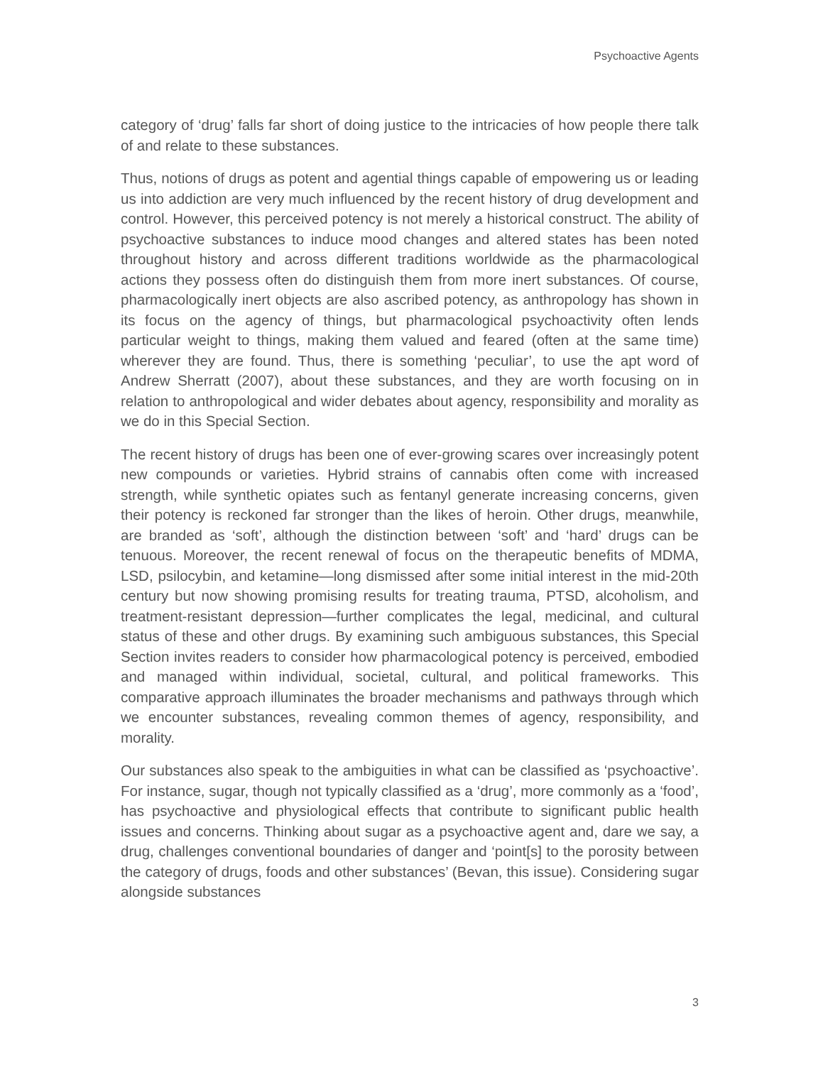Psychoactive Agents
category of ‘drug’ falls far short of doing justice to the intricacies of how people there talk of and relate to these substances.
Thus, notions of drugs as potent and agential things capable of empowering us or leading us into addiction are very much influenced by the recent history of drug development and control. However, this perceived potency is not merely a historical construct. The ability of psychoactive substances to induce mood changes and altered states has been noted throughout history and across different traditions worldwide as the pharmacological actions they possess often do distinguish them from more inert substances. Of course, pharmacologically inert objects are also ascribed potency, as anthropology has shown in its focus on the agency of things, but pharmacological psychoactivity often lends particular weight to things, making them valued and feared (often at the same time) wherever they are found. Thus, there is something ‘peculiar’, to use the apt word of Andrew Sherratt (2007), about these substances, and they are worth focusing on in relation to anthropological and wider debates about agency, responsibility and morality as we do in this Special Section.
The recent history of drugs has been one of ever-growing scares over increasingly potent new compounds or varieties. Hybrid strains of cannabis often come with increased strength, while synthetic opiates such as fentanyl generate increasing concerns, given their potency is reckoned far stronger than the likes of heroin. Other drugs, meanwhile, are branded as ‘soft’, although the distinction between ‘soft’ and ‘hard’ drugs can be tenuous. Moreover, the recent renewal of focus on the therapeutic benefits of MDMA, LSD, psilocybin, and ketamine—long dismissed after some initial interest in the mid-20th century but now showing promising results for treating trauma, PTSD, alcoholism, and treatment-resistant depression—further complicates the legal, medicinal, and cultural status of these and other drugs. By examining such ambiguous substances, this Special Section invites readers to consider how pharmacological potency is perceived, embodied and managed within individual, societal, cultural, and political frameworks. This comparative approach illuminates the broader mechanisms and pathways through which we encounter substances, revealing common themes of agency, responsibility, and morality.
Our substances also speak to the ambiguities in what can be classified as ‘psychoactive’. For instance, sugar, though not typically classified as a ‘drug’, more commonly as a ‘food’, has psychoactive and physiological effects that contribute to significant public health issues and concerns. Thinking about sugar as a psychoactive agent and, dare we say, a drug, challenges conventional boundaries of danger and ‘point[s] to the porosity between the category of drugs, foods and other substances’ (Bevan, this issue). Considering sugar alongside substances
3